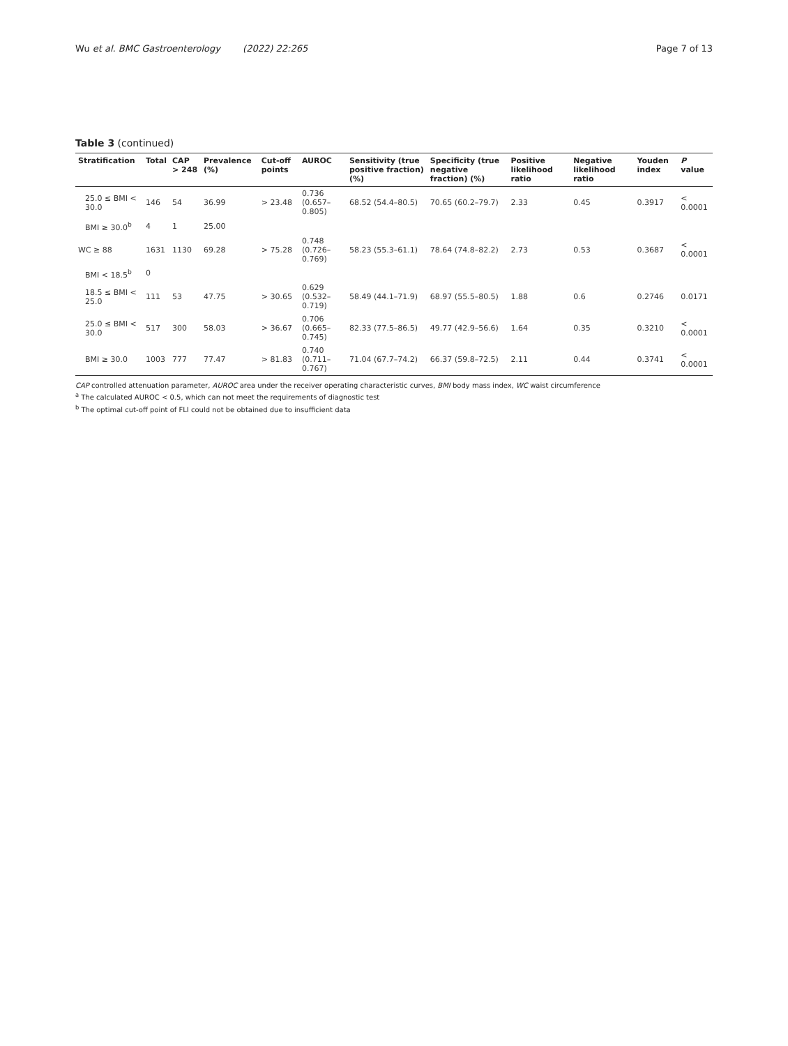Wu et al. BMC Gastroenterology (2022) 22:265 Page 7 of 13
Table 3 (continued)
| Stratification | Total | CAP > 248 | Prevalence (%) | Cut-off points | AUROC | Sensitivity (true positive fraction) (%) | Specificity (true negative fraction) (%) | Positive likelihood ratio | Negative likelihood ratio | Youden index | P value |
| --- | --- | --- | --- | --- | --- | --- | --- | --- | --- | --- | --- |
| 25.0 ≤ BMI < 30.0 | 146 | 54 | 36.99 | > 23.48 | 0.736 (0.657–0.805) | 68.52 (54.4–80.5) | 70.65 (60.2–79.7) | 2.33 | 0.45 | 0.3917 | < 0.0001 |
| BMI ≥ 30.0<sup>b</sup> | 4 | 1 | 25.00 | | | | | | | | |
| WC ≥ 88 | 1631 | 1130 | 69.28 | > 75.28 | 0.748 (0.726–0.769) | 58.23 (55.3–61.1) | 78.64 (74.8–82.2) | 2.73 | 0.53 | 0.3687 | < 0.0001 |
| BMI < 18.5<sup>b</sup> | 0 | | | | | | | | | | |
| 18.5 ≤ BMI < 25.0 | 111 | 53 | 47.75 | > 30.65 | 0.629 (0.532–0.719) | 58.49 (44.1–71.9) | 68.97 (55.5–80.5) | 1.88 | 0.6 | 0.2746 | 0.0171 |
| 25.0 ≤ BMI < 30.0 | 517 | 300 | 58.03 | > 36.67 | 0.706 (0.665–0.745) | 82.33 (77.5–86.5) | 49.77 (42.9–56.6) | 1.64 | 0.35 | 0.3210 | < 0.0001 |
| BMI ≥ 30.0 | 1003 | 777 | 77.47 | > 81.83 | 0.740 (0.711–0.767) | 71.04 (67.7–74.2) | 66.37 (59.8–72.5) | 2.11 | 0.44 | 0.3741 | < 0.0001 |
CAP controlled attenuation parameter, AUROC area under the receiver operating characteristic curves, BMI body mass index, WC waist circumference
<sup>a</sup> The calculated AUROC < 0.5, which can not meet the requirements of diagnostic test
<sup>b</sup> The optimal cut-off point of FLI could not be obtained due to insufficient data